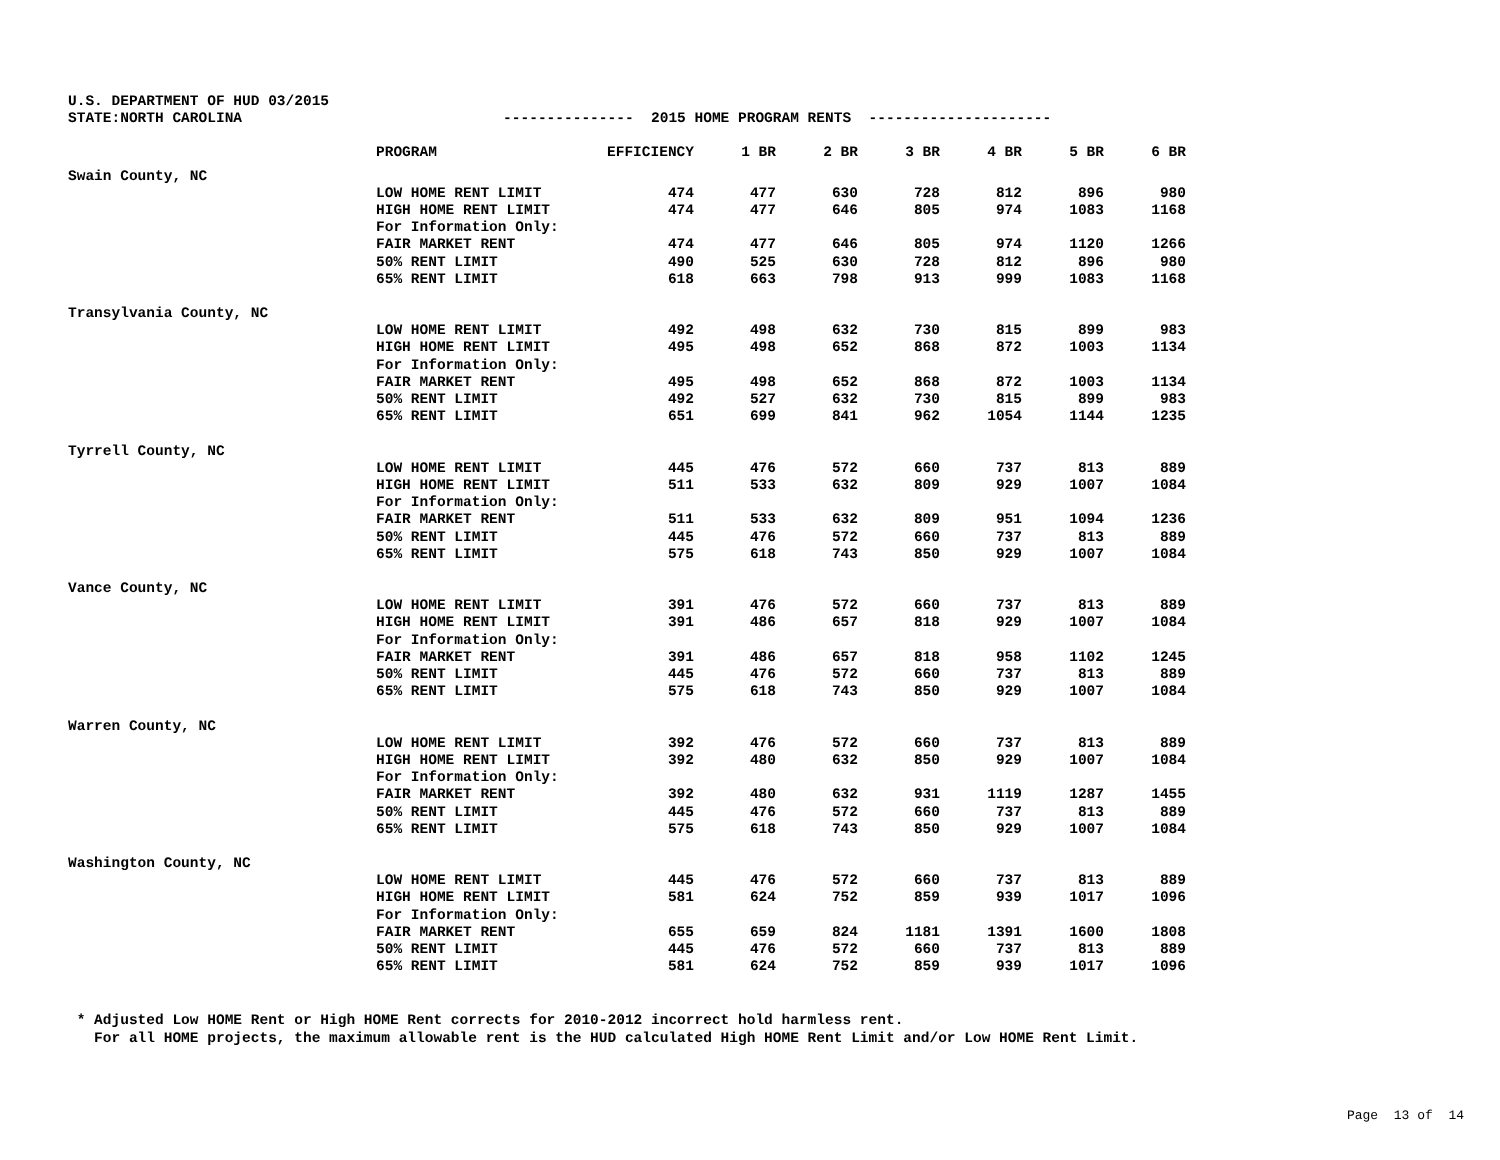U.S. DEPARTMENT OF HUD 03/2015 STATE:NORTH CAROLINA --------------- 2015 HOME PROGRAM RENTS ---------------------
| | PROGRAM | EFFICIENCY | 1 BR | 2 BR | 3 BR | 4 BR | 5 BR | 6 BR |
| --- | --- | --- | --- | --- | --- | --- | --- | --- |
| Swain County, NC | | | | | | | | |
| | LOW HOME RENT LIMIT | 474 | 477 | 630 | 728 | 812 | 896 | 980 |
| | HIGH HOME RENT LIMIT | 474 | 477 | 646 | 805 | 974 | 1083 | 1168 |
| | For Information Only: | | | | | | | |
| | FAIR MARKET RENT | 474 | 477 | 646 | 805 | 974 | 1120 | 1266 |
| | 50% RENT LIMIT | 490 | 525 | 630 | 728 | 812 | 896 | 980 |
| | 65% RENT LIMIT | 618 | 663 | 798 | 913 | 999 | 1083 | 1168 |
| Transylvania County, NC | | | | | | | | |
| | LOW HOME RENT LIMIT | 492 | 498 | 632 | 730 | 815 | 899 | 983 |
| | HIGH HOME RENT LIMIT | 495 | 498 | 652 | 868 | 872 | 1003 | 1134 |
| | For Information Only: | | | | | | | |
| | FAIR MARKET RENT | 495 | 498 | 652 | 868 | 872 | 1003 | 1134 |
| | 50% RENT LIMIT | 492 | 527 | 632 | 730 | 815 | 899 | 983 |
| | 65% RENT LIMIT | 651 | 699 | 841 | 962 | 1054 | 1144 | 1235 |
| Tyrrell County, NC | | | | | | | | |
| | LOW HOME RENT LIMIT | 445 | 476 | 572 | 660 | 737 | 813 | 889 |
| | HIGH HOME RENT LIMIT | 511 | 533 | 632 | 809 | 929 | 1007 | 1084 |
| | For Information Only: | | | | | | | |
| | FAIR MARKET RENT | 511 | 533 | 632 | 809 | 951 | 1094 | 1236 |
| | 50% RENT LIMIT | 445 | 476 | 572 | 660 | 737 | 813 | 889 |
| | 65% RENT LIMIT | 575 | 618 | 743 | 850 | 929 | 1007 | 1084 |
| Vance County, NC | | | | | | | | |
| | LOW HOME RENT LIMIT | 391 | 476 | 572 | 660 | 737 | 813 | 889 |
| | HIGH HOME RENT LIMIT | 391 | 486 | 657 | 818 | 929 | 1007 | 1084 |
| | For Information Only: | | | | | | | |
| | FAIR MARKET RENT | 391 | 486 | 657 | 818 | 958 | 1102 | 1245 |
| | 50% RENT LIMIT | 445 | 476 | 572 | 660 | 737 | 813 | 889 |
| | 65% RENT LIMIT | 575 | 618 | 743 | 850 | 929 | 1007 | 1084 |
| Warren County, NC | | | | | | | | |
| | LOW HOME RENT LIMIT | 392 | 476 | 572 | 660 | 737 | 813 | 889 |
| | HIGH HOME RENT LIMIT | 392 | 480 | 632 | 850 | 929 | 1007 | 1084 |
| | For Information Only: | | | | | | | |
| | FAIR MARKET RENT | 392 | 480 | 632 | 931 | 1119 | 1287 | 1455 |
| | 50% RENT LIMIT | 445 | 476 | 572 | 660 | 737 | 813 | 889 |
| | 65% RENT LIMIT | 575 | 618 | 743 | 850 | 929 | 1007 | 1084 |
| Washington County, NC | | | | | | | | |
| | LOW HOME RENT LIMIT | 445 | 476 | 572 | 660 | 737 | 813 | 889 |
| | HIGH HOME RENT LIMIT | 581 | 624 | 752 | 859 | 939 | 1017 | 1096 |
| | For Information Only: | | | | | | | |
| | FAIR MARKET RENT | 655 | 659 | 824 | 1181 | 1391 | 1600 | 1808 |
| | 50% RENT LIMIT | 445 | 476 | 572 | 660 | 737 | 813 | 889 |
| | 65% RENT LIMIT | 581 | 624 | 752 | 859 | 939 | 1017 | 1096 |
* Adjusted Low HOME Rent or High HOME Rent corrects for 2010-2012 incorrect hold harmless rent. For all HOME projects, the maximum allowable rent is the HUD calculated High HOME Rent Limit and/or Low HOME Rent Limit.
Page 13 of 14